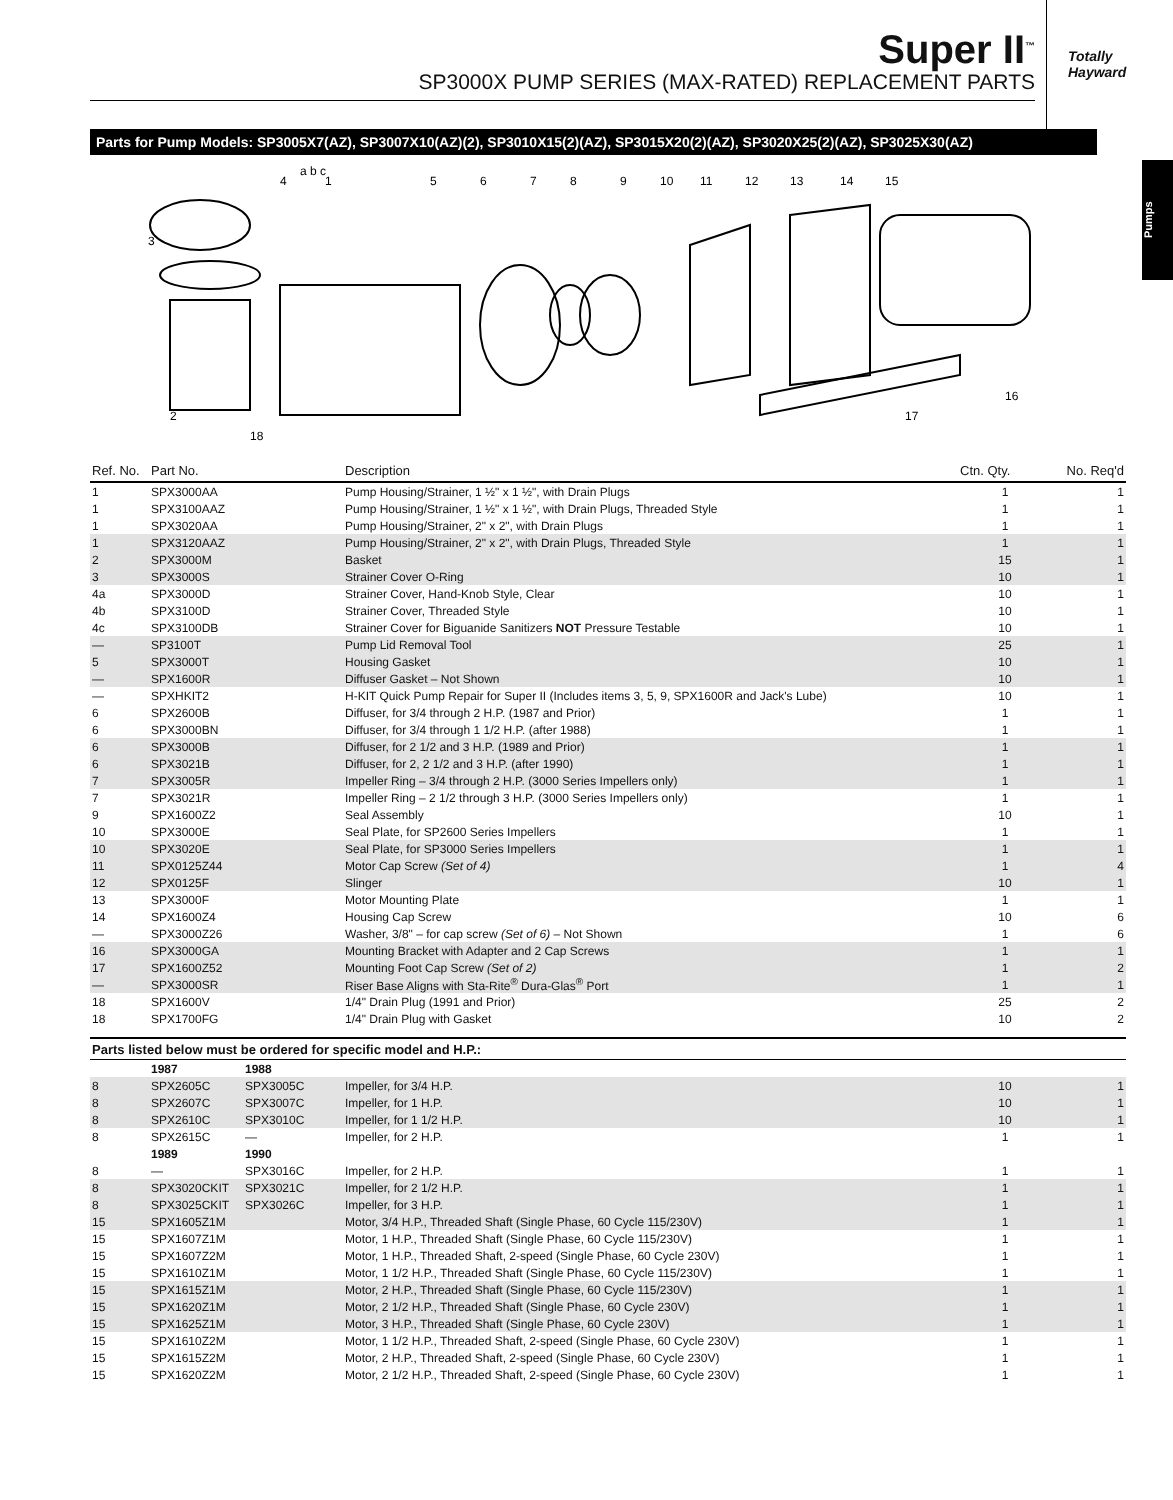Totally Hayward
Pumps
Super II<sup>™</sup>
SP3000X PUMP SERIES (MAX-RATED) REPLACEMENT PARTS
Parts for Pump Models: SP3005X7(AZ), SP3007X10(AZ)(2), SP3010X15(2)(AZ), SP3015X20(2)(AZ), SP3020X25(2)(AZ), SP3025X30(AZ)
3
2
18
4
a b c
1
5
6
7
8
9
10
11
12
13
14
15
16
17
| Ref. No. | Part No. | Description | Ctn. Qty. | No. Req'd |
| --- | --- | --- | --- | --- |
| 1 | SPX3000AA | Pump Housing/Strainer, 1 ½" x 1 ½", with Drain Plugs | 1 | 1 |
| 1 | SPX3100AAZ | Pump Housing/Strainer, 1 ½" x 1 ½", with Drain Plugs, Threaded Style | 1 | 1 |
| 1 | SPX3020AA | Pump Housing/Strainer, 2" x 2", with Drain Plugs | 1 | 1 |
| 1 | SPX3120AAZ | Pump Housing/Strainer, 2" x 2", with Drain Plugs, Threaded Style | 1 | 1 |
| 2 | SPX3000M | Basket | 15 | 1 |
| 3 | SPX3000S | Strainer Cover O-Ring | 10 | 1 |
| 4a | SPX3000D | Strainer Cover, Hand-Knob Style, Clear | 10 | 1 |
| 4b | SPX3100D | Strainer Cover, Threaded Style | 10 | 1 |
| 4c | SPX3100DB | Strainer Cover for Biguanide Sanitizers NOT Pressure Testable | 10 | 1 |
| — | SP3100T | Pump Lid Removal Tool | 25 | 1 |
| 5 | SPX3000T | Housing Gasket | 10 | 1 |
| — | SPX1600R | Diffuser Gasket – Not Shown | 10 | 1 |
| — | SPXHKIT2 | H-KIT Quick Pump Repair for Super II (Includes items 3, 5, 9, SPX1600R and Jack's Lube) | 10 | 1 |
| 6 | SPX2600B | Diffuser, for 3/4 through 2 H.P. (1987 and Prior) | 1 | 1 |
| 6 | SPX3000BN | Diffuser, for 3/4 through 1 1/2 H.P. (after 1988) | 1 | 1 |
| 6 | SPX3000B | Diffuser, for 2 1/2 and 3 H.P. (1989 and Prior) | 1 | 1 |
| 6 | SPX3021B | Diffuser, for 2, 2 1/2 and 3 H.P. (after 1990) | 1 | 1 |
| 7 | SPX3005R | Impeller Ring – 3/4 through 2 H.P. (3000 Series Impellers only) | 1 | 1 |
| 7 | SPX3021R | Impeller Ring – 2 1/2 through 3 H.P. (3000 Series Impellers only) | 1 | 1 |
| 9 | SPX1600Z2 | Seal Assembly | 10 | 1 |
| 10 | SPX3000E | Seal Plate, for SP2600 Series Impellers | 1 | 1 |
| 10 | SPX3020E | Seal Plate, for SP3000 Series Impellers | 1 | 1 |
| 11 | SPX0125Z44 | Motor Cap Screw (Set of 4) | 1 | 4 |
| 12 | SPX0125F | Slinger | 10 | 1 |
| 13 | SPX3000F | Motor Mounting Plate | 1 | 1 |
| 14 | SPX1600Z4 | Housing Cap Screw | 10 | 6 |
| — | SPX3000Z26 | Washer, 3/8" – for cap screw (Set of 6) – Not Shown | 1 | 6 |
| 16 | SPX3000GA | Mounting Bracket with Adapter and 2 Cap Screws | 1 | 1 |
| 17 | SPX1600Z52 | Mounting Foot Cap Screw (Set of 2) | 1 | 2 |
| — | SPX3000SR | Riser Base Aligns with Sta-Rite<sup>®</sup> Dura-Glas<sup>®</sup> Port | 1 | 1 |
| 18 | SPX1600V | 1/4" Drain Plug (1991 and Prior) | 25 | 2 |
| 18 | SPX1700FG | 1/4" Drain Plug with Gasket | 10 | 2 |
| Parts listed below must be ordered for specific model and H.P.: | | | | |
| | 1987 | 1988 | | | |
| 8 | SPX2605C | SPX3005C | Impeller, for 3/4 H.P. | 10 | 1 |
| 8 | SPX2607C | SPX3007C | Impeller, for 1 H.P. | 10 | 1 |
| 8 | SPX2610C | SPX3010C | Impeller, for 1 1/2 H.P. | 10 | 1 |
| 8 | SPX2615C | — | Impeller, for 2 H.P. | 1 | 1 |
| | 1989 | 1990 | | | |
| 8 | — | SPX3016C | Impeller, for 2 H.P. | 1 | 1 |
| 8 | SPX3020CKIT | SPX3021C | Impeller, for 2 1/2 H.P. | 1 | 1 |
| 8 | SPX3025CKIT | SPX3026C | Impeller, for 3 H.P. | 1 | 1 |
| 15 | SPX1605Z1M | | Motor, 3/4 H.P., Threaded Shaft (Single Phase, 60 Cycle 115/230V) | 1 | 1 |
| 15 | SPX1607Z1M | | Motor, 1 H.P., Threaded Shaft (Single Phase, 60 Cycle 115/230V) | 1 | 1 |
| 15 | SPX1607Z2M | | Motor, 1 H.P., Threaded Shaft, 2-speed (Single Phase, 60 Cycle 230V) | 1 | 1 |
| 15 | SPX1610Z1M | | Motor, 1 1/2 H.P., Threaded Shaft (Single Phase, 60 Cycle 115/230V) | 1 | 1 |
| 15 | SPX1615Z1M | | Motor, 2 H.P., Threaded Shaft (Single Phase, 60 Cycle 115/230V) | 1 | 1 |
| 15 | SPX1620Z1M | | Motor, 2 1/2 H.P., Threaded Shaft (Single Phase, 60 Cycle 230V) | 1 | 1 |
| 15 | SPX1625Z1M | | Motor, 3 H.P., Threaded Shaft (Single Phase, 60 Cycle 230V) | 1 | 1 |
| 15 | SPX1610Z2M | | Motor, 1 1/2 H.P., Threaded Shaft, 2-speed (Single Phase, 60 Cycle 230V) | 1 | 1 |
| 15 | SPX1615Z2M | | Motor, 2 H.P., Threaded Shaft, 2-speed (Single Phase, 60 Cycle 230V) | 1 | 1 |
| 15 | SPX1620Z2M | | Motor, 2 1/2 H.P., Threaded Shaft, 2-speed (Single Phase, 60 Cycle 230V) | 1 | 1 |